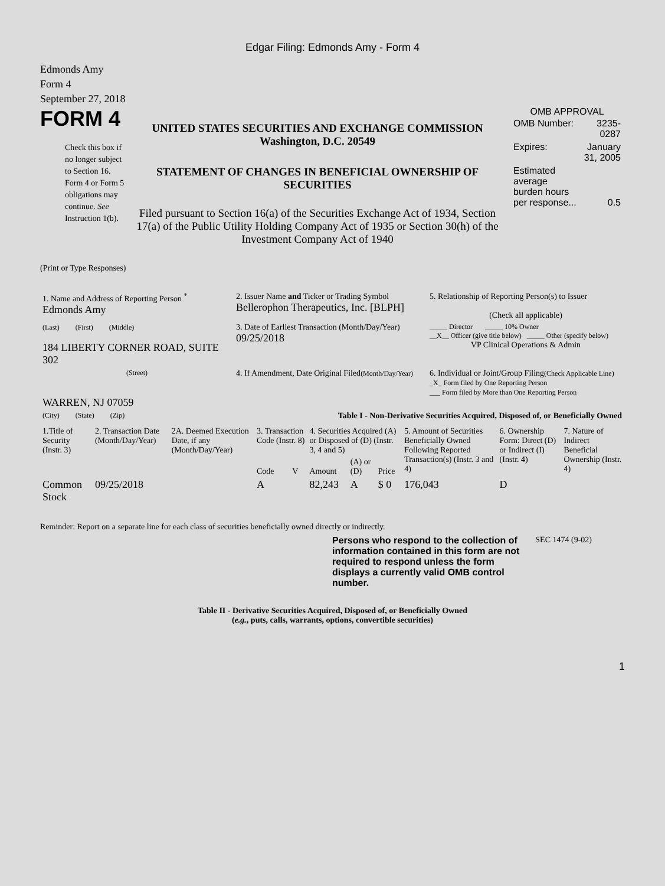Edgar Filing: Edmonds Amy - Form 4
Edmonds Amy
Form 4
September 27, 2018
FORM 4
Check this box if no longer subject to Section 16. Form 4 or Form 5 obligations may continue. See Instruction 1(b).
UNITED STATES SECURITIES AND EXCHANGE COMMISSION
Washington, D.C. 20549
STATEMENT OF CHANGES IN BENEFICIAL OWNERSHIP OF SECURITIES
Filed pursuant to Section 16(a) of the Securities Exchange Act of 1934, Section 17(a) of the Public Utility Holding Company Act of 1935 or Section 30(h) of the Investment Company Act of 1940
OMB APPROVAL
| OMB Number: | 3235-0287 |
| Expires: | January 31, 2005 |
| Estimated average burden hours per response... | 0.5 |
(Print or Type Responses)
| 1. Name and Address of Reporting Person <sup>*</sup> Edmonds Amy | 2. Issuer Name and Ticker or Trading Symbol Bellerophon Therapeutics, Inc. [BLPH] | 5. Relationship of Reporting Person(s) to Issuer (Check all applicable) |
| (Last) (First) (Middle) 184 LIBERTY CORNER ROAD, SUITE 302 | 3. Date of Earliest Transaction (Month/Day/Year) 09/25/2018 | _____ Director _____ 10% Owner __X__ Officer (give title below) _____ Other (specify below) VP Clinical Operations & Admin |
| (Street) WARREN, NJ 07059 | 4. If Amendment, Date Original Filed (Month/Day/Year) | 6. Individual or Joint/Group Filing (Check Applicable Line) _X_ Form filed by One Reporting Person ___ Form filed by More than One Reporting Person |
| (City) (State) (Zip) | Table I - Non-Derivative Securities Acquired, Disposed of, or Beneficially Owned | |
| 1.Title of Security (Instr. 3) | 2. Transaction Date (Month/Day/Year) | 2A. Deemed Execution Date, if any (Month/Day/Year) | 3. Transaction Code (Instr. 8) | | 4. Securities Acquired (A) or Disposed of (D) (Instr. 3, 4 and 5) | | | 5. Amount of Securities Beneficially Owned Following Reported Transaction(s) (Instr. 3 and 4) | 6. Ownership Form: Direct (D) or Indirect (I) (Instr. 4) | 7. Nature of Indirect Beneficial Ownership (Instr. 4) |
| --- | --- | --- | --- | --- | --- | --- | --- | --- | --- | --- |
| | | | Code | V | Amount | (A) or (D) | Price | | | |
| Common Stock | 09/25/2018 | | A | | 82,243 | A | $ 0 | 176,043 | D | |
Reminder: Report on a separate line for each class of securities beneficially owned directly or indirectly.
Persons who respond to the collection of information contained in this form are not required to respond unless the form displays a currently valid OMB control number.
SEC 1474 (9-02)
Table II - Derivative Securities Acquired, Disposed of, or Beneficially Owned
(e.g., puts, calls, warrants, options, convertible securities)
1